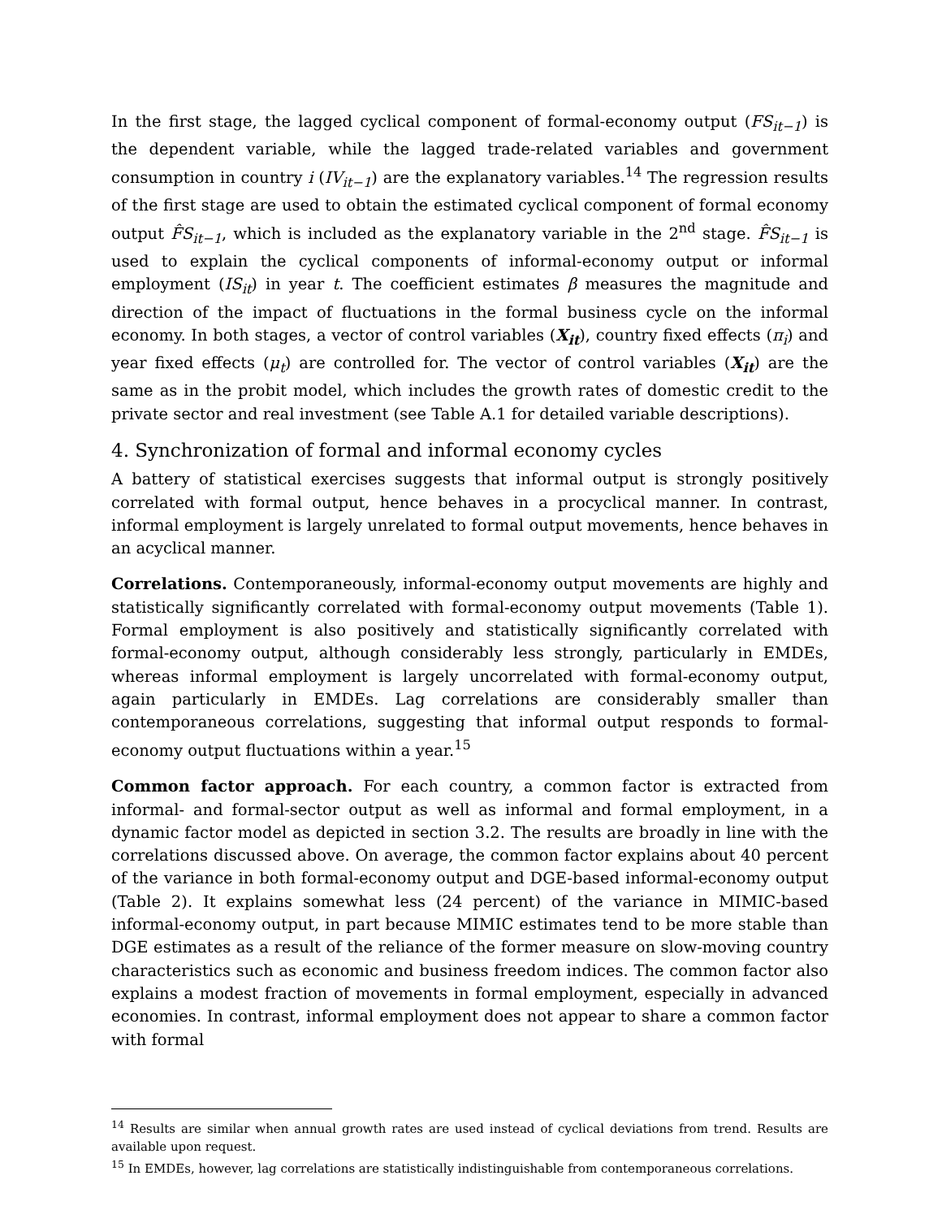In the first stage, the lagged cyclical component of formal-economy output (FS<sub>it−1</sub>) is the dependent variable, while the lagged trade-related variables and government consumption in country i (IV<sub>it−1</sub>) are the explanatory variables.<sup>14</sup> The regression results of the first stage are used to obtain the estimated cyclical component of formal economy output F̂S<sub>it−1</sub>, which is included as the explanatory variable in the 2<sup>nd</sup> stage. F̂S<sub>it−1</sub> is used to explain the cyclical components of informal-economy output or informal employment (IS<sub>it</sub>) in year t. The coefficient estimates β measures the magnitude and direction of the impact of fluctuations in the formal business cycle on the informal economy. In both stages, a vector of control variables (X<sub>it</sub>), country fixed effects (π<sub>i</sub>) and year fixed effects (μ<sub>t</sub>) are controlled for. The vector of control variables (X<sub>it</sub>) are the same as in the probit model, which includes the growth rates of domestic credit to the private sector and real investment (see Table A.1 for detailed variable descriptions).
4. Synchronization of formal and informal economy cycles
A battery of statistical exercises suggests that informal output is strongly positively correlated with formal output, hence behaves in a procyclical manner. In contrast, informal employment is largely unrelated to formal output movements, hence behaves in an acyclical manner.
Correlations. Contemporaneously, informal-economy output movements are highly and statistically significantly correlated with formal-economy output movements (Table 1). Formal employment is also positively and statistically significantly correlated with formal-economy output, although considerably less strongly, particularly in EMDEs, whereas informal employment is largely uncorrelated with formal-economy output, again particularly in EMDEs. Lag correlations are considerably smaller than contemporaneous correlations, suggesting that informal output responds to formal-economy output fluctuations within a year.<sup>15</sup>
Common factor approach. For each country, a common factor is extracted from informal- and formal-sector output as well as informal and formal employment, in a dynamic factor model as depicted in section 3.2. The results are broadly in line with the correlations discussed above. On average, the common factor explains about 40 percent of the variance in both formal-economy output and DGE-based informal-economy output (Table 2). It explains somewhat less (24 percent) of the variance in MIMIC-based informal-economy output, in part because MIMIC estimates tend to be more stable than DGE estimates as a result of the reliance of the former measure on slow-moving country characteristics such as economic and business freedom indices. The common factor also explains a modest fraction of movements in formal employment, especially in advanced economies. In contrast, informal employment does not appear to share a common factor with formal
<sup>14</sup> Results are similar when annual growth rates are used instead of cyclical deviations from trend. Results are available upon request.
<sup>15</sup> In EMDEs, however, lag correlations are statistically indistinguishable from contemporaneous correlations.